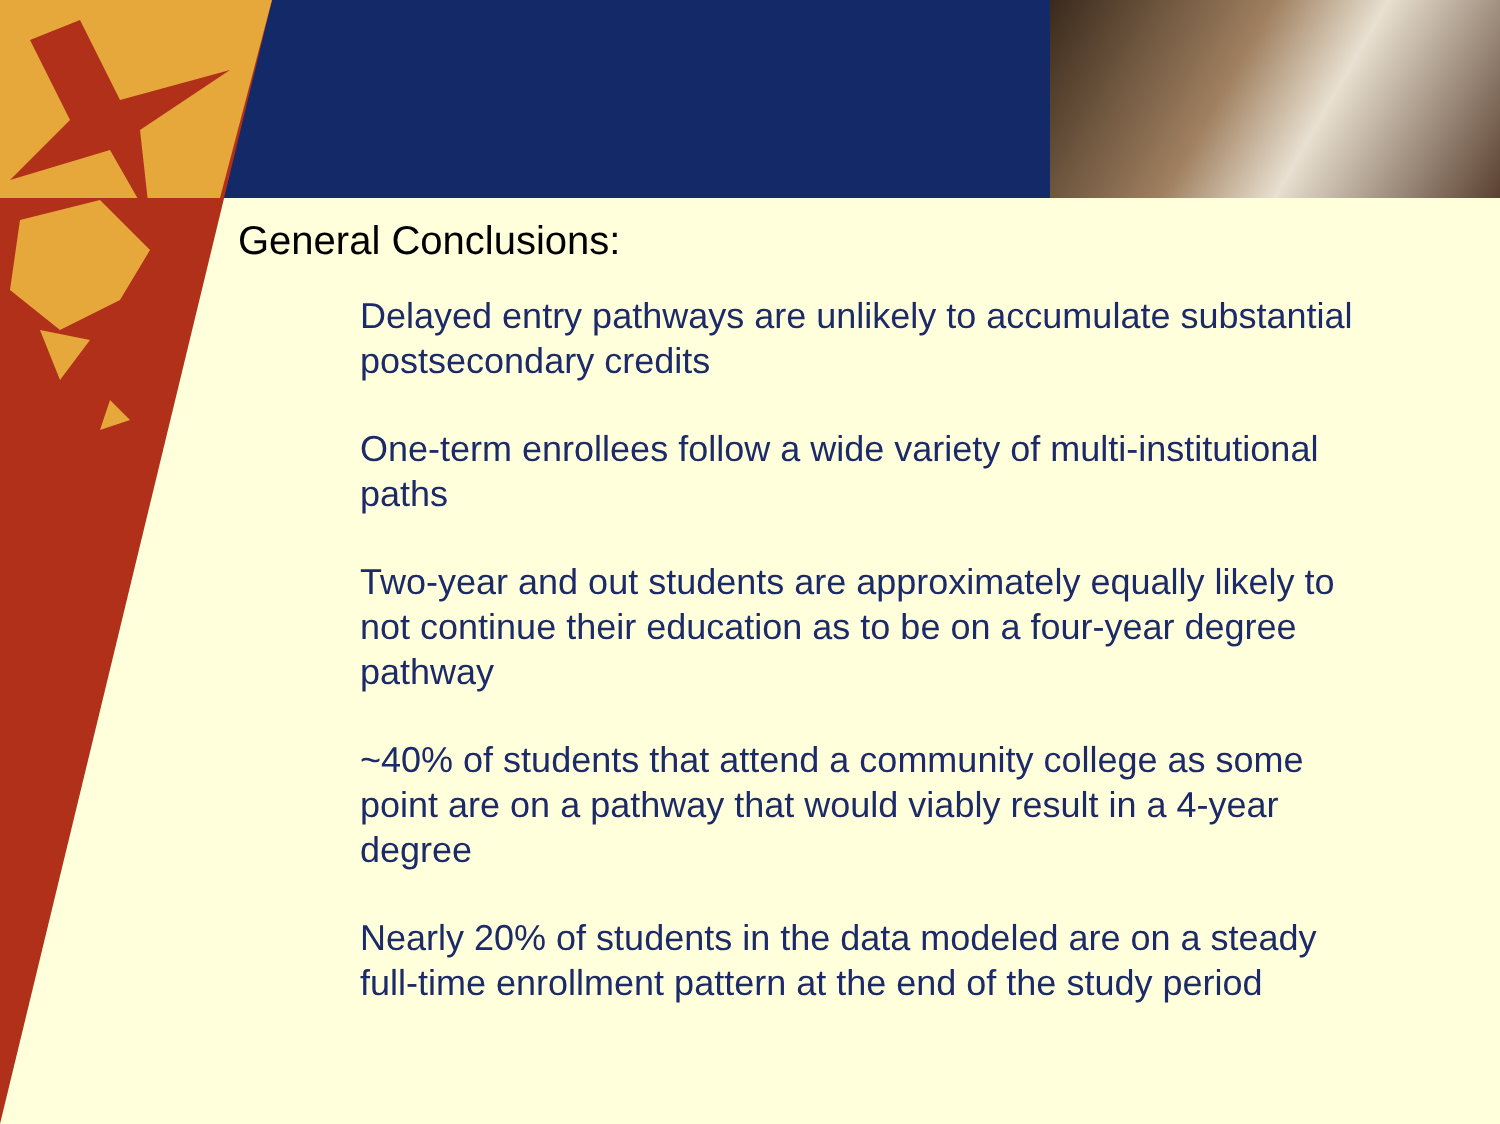General Conclusions:
Delayed entry pathways are unlikely to accumulate substantial postsecondary credits
One-term enrollees follow a wide variety of multi-institutional paths
Two-year and out students are approximately equally likely to not continue their education as to be on a four-year degree pathway
~40% of students that attend a community college as some point are on a pathway that would viably result in a 4-year degree
Nearly 20% of students in the data modeled are on a steady full-time enrollment pattern at the end of the study period